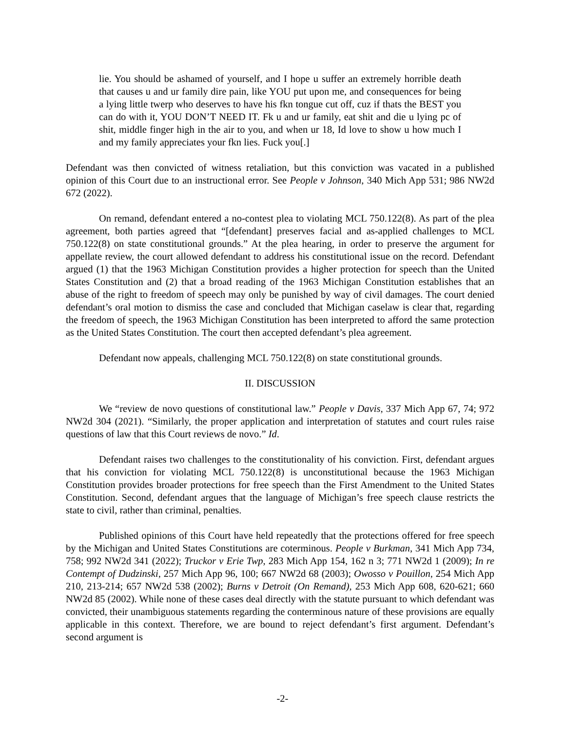lie. You should be ashamed of yourself, and I hope u suffer an extremely horrible death that causes u and ur family dire pain, like YOU put upon me, and consequences for being a lying little twerp who deserves to have his fkn tongue cut off, cuz if thats the BEST you can do with it, YOU DON’T NEED IT. Fk u and ur family, eat shit and die u lying pc of shit, middle finger high in the air to you, and when ur 18, Id love to show u how much I and my family appreciates your fkn lies. Fuck you[.]
Defendant was then convicted of witness retaliation, but this conviction was vacated in a published opinion of this Court due to an instructional error. See People v Johnson, 340 Mich App 531; 986 NW2d 672 (2022).
On remand, defendant entered a no-contest plea to violating MCL 750.122(8). As part of the plea agreement, both parties agreed that “[defendant] preserves facial and as-applied challenges to MCL 750.122(8) on state constitutional grounds.” At the plea hearing, in order to preserve the argument for appellate review, the court allowed defendant to address his constitutional issue on the record. Defendant argued (1) that the 1963 Michigan Constitution provides a higher protection for speech than the United States Constitution and (2) that a broad reading of the 1963 Michigan Constitution establishes that an abuse of the right to freedom of speech may only be punished by way of civil damages. The court denied defendant’s oral motion to dismiss the case and concluded that Michigan caselaw is clear that, regarding the freedom of speech, the 1963 Michigan Constitution has been interpreted to afford the same protection as the United States Constitution. The court then accepted defendant’s plea agreement.
Defendant now appeals, challenging MCL 750.122(8) on state constitutional grounds.
II. DISCUSSION
We “review de novo questions of constitutional law.” People v Davis, 337 Mich App 67, 74; 972 NW2d 304 (2021). “Similarly, the proper application and interpretation of statutes and court rules raise questions of law that this Court reviews de novo.” Id.
Defendant raises two challenges to the constitutionality of his conviction. First, defendant argues that his conviction for violating MCL 750.122(8) is unconstitutional because the 1963 Michigan Constitution provides broader protections for free speech than the First Amendment to the United States Constitution. Second, defendant argues that the language of Michigan’s free speech clause restricts the state to civil, rather than criminal, penalties.
Published opinions of this Court have held repeatedly that the protections offered for free speech by the Michigan and United States Constitutions are coterminous. People v Burkman, 341 Mich App 734, 758; 992 NW2d 341 (2022); Truckor v Erie Twp, 283 Mich App 154, 162 n 3; 771 NW2d 1 (2009); In re Contempt of Dudzinski, 257 Mich App 96, 100; 667 NW2d 68 (2003); Owosso v Pouillon, 254 Mich App 210, 213-214; 657 NW2d 538 (2002); Burns v Detroit (On Remand), 253 Mich App 608, 620-621; 660 NW2d 85 (2002). While none of these cases deal directly with the statute pursuant to which defendant was convicted, their unambiguous statements regarding the conterminous nature of these provisions are equally applicable in this context. Therefore, we are bound to reject defendant’s first argument. Defendant’s second argument is
-2-